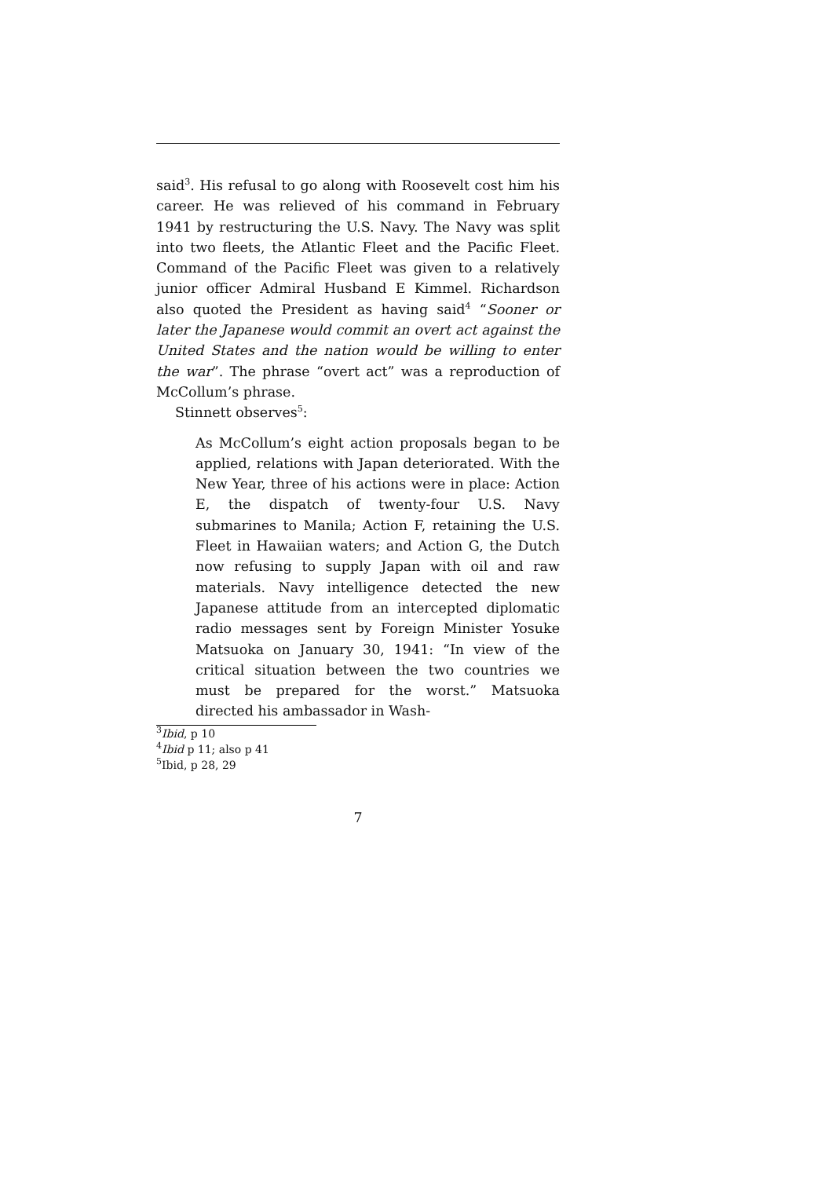said<sup>3</sup>. His refusal to go along with Roosevelt cost him his career. He was relieved of his command in February 1941 by restructuring the U.S. Navy. The Navy was split into two fleets, the Atlantic Fleet and the Pacific Fleet. Command of the Pacific Fleet was given to a relatively junior officer Admiral Husband E Kimmel. Richardson also quoted the President as having said<sup>4</sup> “Sooner or later the Japanese would commit an overt act against the United States and the nation would be willing to enter the war”. The phrase “overt act” was a reproduction of McCollum’s phrase.
Stinnett observes<sup>5</sup>:
As McCollum’s eight action proposals began to be applied, relations with Japan deteriorated. With the New Year, three of his actions were in place: Action E, the dispatch of twenty-four U.S. Navy submarines to Manila; Action F, retaining the U.S. Fleet in Hawaiian waters; and Action G, the Dutch now refusing to supply Japan with oil and raw materials. Navy intelligence detected the new Japanese attitude from an intercepted diplomatic radio messages sent by Foreign Minister Yosuke Matsuoka on January 30, 1941: “In view of the critical situation between the two countries we must be prepared for the worst.” Matsuoka directed his ambassador in Wash-
<sup>3</sup> Ibid, p 10
<sup>4</sup> Ibid p 11; also p 41
<sup>5</sup> Ibid, p 28, 29
7